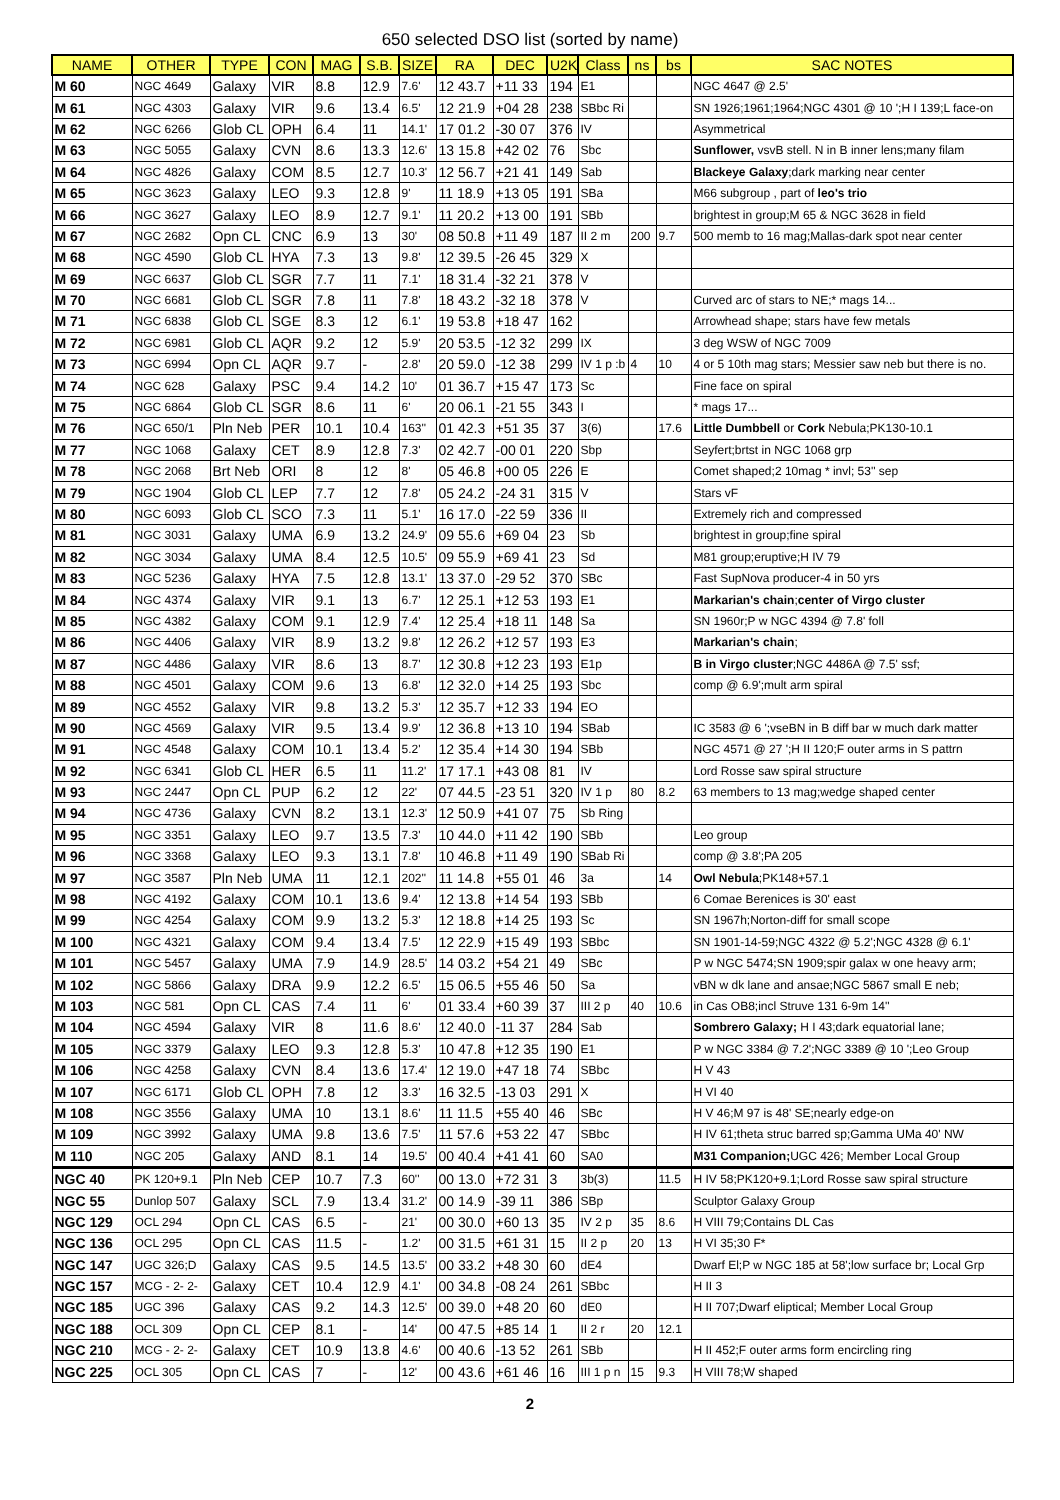650 selected DSO list (sorted by name)
| NAME | OTHER | TYPE | CON | MAG | S.B. | SIZE | RA | DEC | U2K | Class | ns | bs | SAC NOTES |
| --- | --- | --- | --- | --- | --- | --- | --- | --- | --- | --- | --- | --- | --- |
| M 60 | NGC 4649 | Galaxy | VIR | 8.8 | 12.9 | 7.6' | 12 43.7 | +11 33 | 194 | E1 | | | NGC 4647 @ 2.5' |
| M 61 | NGC 4303 | Galaxy | VIR | 9.6 | 13.4 | 6.5' | 12 21.9 | +04 28 | 238 | SBbc Ri | | | SN 1926;1961;1964;NGC 4301 @ 10 ';H I 139;L face-on |
| M 62 | NGC 6266 | Glob CL | OPH | 6.4 | 11 | 14.1' | 17 01.2 | -30 07 | 376 | IV | | | Asymmetrical |
| M 63 | NGC 5055 | Galaxy | CVN | 8.6 | 13.3 | 12.6' | 13 15.8 | +42 02 | 76 | Sbc | | | Sunflower, vsvB stell. N in B inner lens;many filam |
| M 64 | NGC 4826 | Galaxy | COM | 8.5 | 12.7 | 10.3' | 12 56.7 | +21 41 | 149 | Sab | | | Blackeye Galaxy ;dark marking near center |
| M 65 | NGC 3623 | Galaxy | LEO | 9.3 | 12.8 | 9' | 11 18.9 | +13 05 | 191 | SBa | | | M66 subgroup , part of leo's trio |
| M 66 | NGC 3627 | Galaxy | LEO | 8.9 | 12.7 | 9.1' | 11 20.2 | +13 00 | 191 | SBb | | | brightest in group;M 65 & NGC 3628 in field |
| M 67 | NGC 2682 | Opn CL | CNC | 6.9 | 13 | 30' | 08 50.8 | +11 49 | 187 | II 2 m | 200 | 9.7 | 500 memb to 16 mag;Mallas-dark spot near center |
| M 68 | NGC 4590 | Glob CL | HYA | 7.3 | 13 | 9.8' | 12 39.5 | -26 45 | 329 | X | | | |
| M 69 | NGC 6637 | Glob CL | SGR | 7.7 | 11 | 7.1' | 18 31.4 | -32 21 | 378 | V | | | |
| M 70 | NGC 6681 | Glob CL | SGR | 7.8 | 11 | 7.8' | 18 43.2 | -32 18 | 378 | V | | | Curved arc of stars to NE;* mags 14... |
| M 71 | NGC 6838 | Glob CL | SGE | 8.3 | 12 | 6.1' | 19 53.8 | +18 47 | 162 | | | | Arrowhead shape; stars have few metals |
| M 72 | NGC 6981 | Glob CL | AQR | 9.2 | 12 | 5.9' | 20 53.5 | -12 32 | 299 | IX | | | 3 deg WSW of NGC 7009 |
| M 73 | NGC 6994 | Opn CL | AQR | 9.7 | - | 2.8' | 20 59.0 | -12 38 | 299 | IV 1 p :b | 4 | 10 | 4 or 5 10th mag stars; Messier saw neb but there is no. |
| M 74 | NGC 628 | Galaxy | PSC | 9.4 | 14.2 | 10' | 01 36.7 | +15 47 | 173 | Sc | | | Fine face on spiral |
| M 75 | NGC 6864 | Glob CL | SGR | 8.6 | 11 | 6' | 20 06.1 | -21 55 | 343 | I | | | * mags 17... |
| M 76 | NGC 650/1 | Pln Neb | PER | 10.1 | 10.4 | 163'' | 01 42.3 | +51 35 | 37 | 3(6) | | 17.6 | Little Dumbbell or Cork Nebula;PK130-10.1 |
| M 77 | NGC 1068 | Galaxy | CET | 8.9 | 12.8 | 7.3' | 02 42.7 | -00 01 | 220 | Sbp | | | Seyfert;brtst in NGC 1068 grp |
| M 78 | NGC 2068 | Brt Neb | ORI | 8 | 12 | 8' | 05 46.8 | +00 05 | 226 | E | | | Comet shaped;2 10mag * invl; 53'' sep |
| M 79 | NGC 1904 | Glob CL | LEP | 7.7 | 12 | 7.8' | 05 24.2 | -24 31 | 315 | V | | | Stars vF |
| M 80 | NGC 6093 | Glob CL | SCO | 7.3 | 11 | 5.1' | 16 17.0 | -22 59 | 336 | II | | | Extremely rich and compressed |
| M 81 | NGC 3031 | Galaxy | UMA | 6.9 | 13.2 | 24.9' | 09 55.6 | +69 04 | 23 | Sb | | | brightest in group;fine spiral |
| M 82 | NGC 3034 | Galaxy | UMA | 8.4 | 12.5 | 10.5' | 09 55.9 | +69 41 | 23 | Sd | | | M81 group;eruptive;H IV 79 |
| M 83 | NGC 5236 | Galaxy | HYA | 7.5 | 12.8 | 13.1' | 13 37.0 | -29 52 | 370 | SBc | | | Fast SupNova producer-4 in 50 yrs |
| M 84 | NGC 4374 | Galaxy | VIR | 9.1 | 13 | 6.7' | 12 25.1 | +12 53 | 193 | E1 | | | Markarian's chain ; center of Virgo cluster |
| M 85 | NGC 4382 | Galaxy | COM | 9.1 | 12.9 | 7.4' | 12 25.4 | +18 11 | 148 | Sa | | | SN 1960r;P w NGC 4394 @ 7.8' foll |
| M 86 | NGC 4406 | Galaxy | VIR | 8.9 | 13.2 | 9.8' | 12 26.2 | +12 57 | 193 | E3 | | | Markarian's chain ; |
| M 87 | NGC 4486 | Galaxy | VIR | 8.6 | 13 | 8.7' | 12 30.8 | +12 23 | 193 | E1p | | | B in Virgo cluster ;NGC 4486A @ 7.5' ssf; |
| M 88 | NGC 4501 | Galaxy | COM | 9.6 | 13 | 6.8' | 12 32.0 | +14 25 | 193 | Sbc | | | comp @ 6.9';mult arm spiral |
| M 89 | NGC 4552 | Galaxy | VIR | 9.8 | 13.2 | 5.3' | 12 35.7 | +12 33 | 194 | EO | | | |
| M 90 | NGC 4569 | Galaxy | VIR | 9.5 | 13.4 | 9.9' | 12 36.8 | +13 10 | 194 | SBab | | | IC 3583 @ 6 ';vseBN in B diff bar w much dark matter |
| M 91 | NGC 4548 | Galaxy | COM | 10.1 | 13.4 | 5.2' | 12 35.4 | +14 30 | 194 | SBb | | | NGC 4571 @ 27 ';H II 120;F outer arms in S pattrn |
| M 92 | NGC 6341 | Glob CL | HER | 6.5 | 11 | 11.2' | 17 17.1 | +43 08 | 81 | IV | | | Lord Rosse saw spiral structure |
| M 93 | NGC 2447 | Opn CL | PUP | 6.2 | 12 | 22' | 07 44.5 | -23 51 | 320 | IV 1 p | 80 | 8.2 | 63 members to 13 mag;wedge shaped center |
| M 94 | NGC 4736 | Galaxy | CVN | 8.2 | 13.1 | 12.3' | 12 50.9 | +41 07 | 75 | Sb Ring | | | |
| M 95 | NGC 3351 | Galaxy | LEO | 9.7 | 13.5 | 7.3' | 10 44.0 | +11 42 | 190 | SBb | | | Leo group |
| M 96 | NGC 3368 | Galaxy | LEO | 9.3 | 13.1 | 7.8' | 10 46.8 | +11 49 | 190 | SBab Ri | | | comp @ 3.8';PA 205 |
| M 97 | NGC 3587 | Pln Neb | UMA | 11 | 12.1 | 202'' | 11 14.8 | +55 01 | 46 | 3a | | 14 | Owl Nebula ;PK148+57.1 |
| M 98 | NGC 4192 | Galaxy | COM | 10.1 | 13.6 | 9.4' | 12 13.8 | +14 54 | 193 | SBb | | | 6 Comae Berenices is 30' east |
| M 99 | NGC 4254 | Galaxy | COM | 9.9 | 13.2 | 5.3' | 12 18.8 | +14 25 | 193 | Sc | | | SN 1967h;Norton-diff for small scope |
| M 100 | NGC 4321 | Galaxy | COM | 9.4 | 13.4 | 7.5' | 12 22.9 | +15 49 | 193 | SBbc | | | SN 1901-14-59;NGC 4322 @ 5.2';NGC 4328 @ 6.1' |
| M 101 | NGC 5457 | Galaxy | UMA | 7.9 | 14.9 | 28.5' | 14 03.2 | +54 21 | 49 | SBc | | | P w NGC 5474;SN 1909;spir galax w one heavy arm; |
| M 102 | NGC 5866 | Galaxy | DRA | 9.9 | 12.2 | 6.5' | 15 06.5 | +55 46 | 50 | Sa | | | vBN w dk lane and ansae;NGC 5867 small E neb; |
| M 103 | NGC 581 | Opn CL | CAS | 7.4 | 11 | 6' | 01 33.4 | +60 39 | 37 | III 2 p | 40 | 10.6 | in Cas OB8;incl Struve 131 6-9m 14'' |
| M 104 | NGC 4594 | Galaxy | VIR | 8 | 11.6 | 8.6' | 12 40.0 | -11 37 | 284 | Sab | | | Sombrero Galaxy; H I 43;dark equatorial lane; |
| M 105 | NGC 3379 | Galaxy | LEO | 9.3 | 12.8 | 5.3' | 10 47.8 | +12 35 | 190 | E1 | | | P w NGC 3384 @ 7.2';NGC 3389 @ 10 ';Leo Group |
| M 106 | NGC 4258 | Galaxy | CVN | 8.4 | 13.6 | 17.4' | 12 19.0 | +47 18 | 74 | SBbc | | | H V 43 |
| M 107 | NGC 6171 | Glob CL | OPH | 7.8 | 12 | 3.3' | 16 32.5 | -13 03 | 291 | X | | | H VI 40 |
| M 108 | NGC 3556 | Galaxy | UMA | 10 | 13.1 | 8.6' | 11 11.5 | +55 40 | 46 | SBc | | | H V 46;M 97 is 48' SE;nearly edge-on |
| M 109 | NGC 3992 | Galaxy | UMA | 9.8 | 13.6 | 7.5' | 11 57.6 | +53 22 | 47 | SBbc | | | H IV 61;theta struc barred sp;Gamma UMa 40' NW |
| M 110 | NGC 205 | Galaxy | AND | 8.1 | 14 | 19.5' | 00 40.4 | +41 41 | 60 | SA0 | | | M31 Companion; UGC 426; Member Local Group |
| NGC 40 | PK 120+9.1 | Pln Neb | CEP | 10.7 | 7.3 | 60'' | 00 13.0 | +72 31 | 3 | 3b(3) | | 11.5 | H IV 58;PK120+9.1;Lord Rosse saw spiral structure |
| NGC 55 | Dunlop 507 | Galaxy | SCL | 7.9 | 13.4 | 31.2' | 00 14.9 | -39 11 | 386 | SBp | | | Sculptor Galaxy Group |
| NGC 129 | OCL 294 | Opn CL | CAS | 6.5 | - | 21' | 00 30.0 | +60 13 | 35 | IV 2 p | 35 | 8.6 | H VIII 79;Contains DL Cas |
| NGC 136 | OCL 295 | Opn CL | CAS | 11.5 | - | 1.2' | 00 31.5 | +61 31 | 15 | II 2 p | 20 | 13 | H VI 35;30 F* |
| NGC 147 | UGC 326;D | Galaxy | CAS | 9.5 | 14.5 | 13.5' | 00 33.2 | +48 30 | 60 | dE4 | | | Dwarf El;P w NGC 185 at 58';low surface br; Local Grp |
| NGC 157 | MCG - 2- 2- | Galaxy | CET | 10.4 | 12.9 | 4.1' | 00 34.8 | -08 24 | 261 | SBbc | | | H II 3 |
| NGC 185 | UGC 396 | Galaxy | CAS | 9.2 | 14.3 | 12.5' | 00 39.0 | +48 20 | 60 | dE0 | | | H II 707;Dwarf eliptical; Member Local Group |
| NGC 188 | OCL 309 | Opn CL | CEP | 8.1 | - | 14' | 00 47.5 | +85 14 | 1 | II 2 r | 20 | 12.1 | |
| NGC 210 | MCG - 2- 2- | Galaxy | CET | 10.9 | 13.8 | 4.6' | 00 40.6 | -13 52 | 261 | SBb | | | H II 452;F outer arms form encircling ring |
| NGC 225 | OCL 305 | Opn CL | CAS | 7 | - | 12' | 00 43.6 | +61 46 | 16 | III 1 p n | 15 | 9.3 | H VIII 78;W shaped |
2